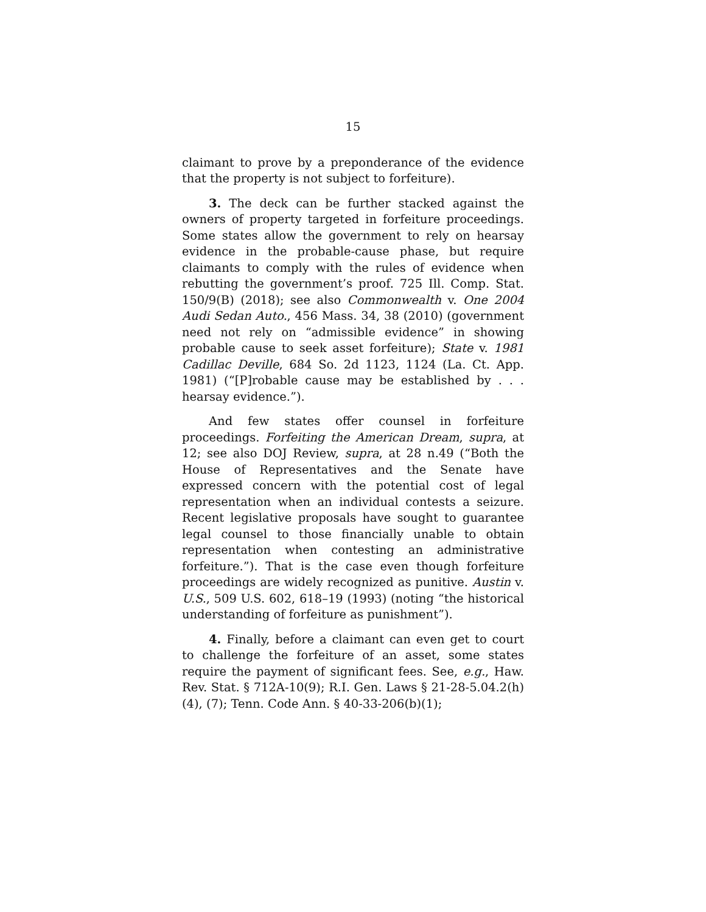15
claimant to prove by a preponderance of the evidence that the property is not subject to forfeiture).
3. The deck can be further stacked against the owners of property targeted in forfeiture proceedings. Some states allow the government to rely on hearsay evidence in the probable-cause phase, but require claimants to comply with the rules of evidence when rebutting the government’s proof. 725 Ill. Comp. Stat. 150/9(B) (2018); see also Commonwealth v. One 2004 Audi Sedan Auto., 456 Mass. 34, 38 (2010) (government need not rely on “admissible evidence” in showing probable cause to seek asset forfeiture); State v. 1981 Cadillac Deville, 684 So. 2d 1123, 1124 (La. Ct. App. 1981) (“[P]robable cause may be established by . . . hearsay evidence.”).
And few states offer counsel in forfeiture proceedings. Forfeiting the American Dream, supra, at 12; see also DOJ Review, supra, at 28 n.49 (“Both the House of Representatives and the Senate have expressed concern with the potential cost of legal representation when an individual contests a seizure. Recent legislative proposals have sought to guarantee legal counsel to those financially unable to obtain representation when contesting an administrative forfeiture.”). That is the case even though forfeiture proceedings are widely recognized as punitive. Austin v. U.S., 509 U.S. 602, 618–19 (1993) (noting “the historical understanding of forfeiture as punishment”).
4. Finally, before a claimant can even get to court to challenge the forfeiture of an asset, some states require the payment of significant fees. See, e.g., Haw. Rev. Stat. § 712A-10(9); R.I. Gen. Laws § 21-28-5.04.2(h)(4), (7); Tenn. Code Ann. § 40-33-206(b)(1);